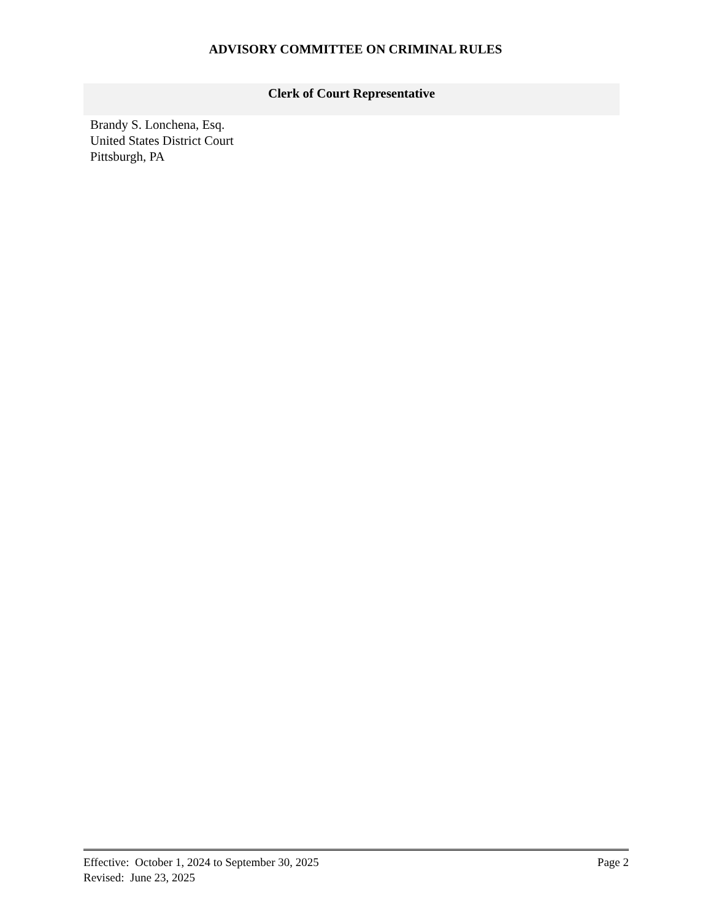ADVISORY COMMITTEE ON CRIMINAL RULES
Clerk of Court Representative
Brandy S. Lonchena, Esq.
United States District Court
Pittsburgh, PA
Page 2 Effective: October 1, 2024 to September 30, 2025
Revised: June 23, 2025